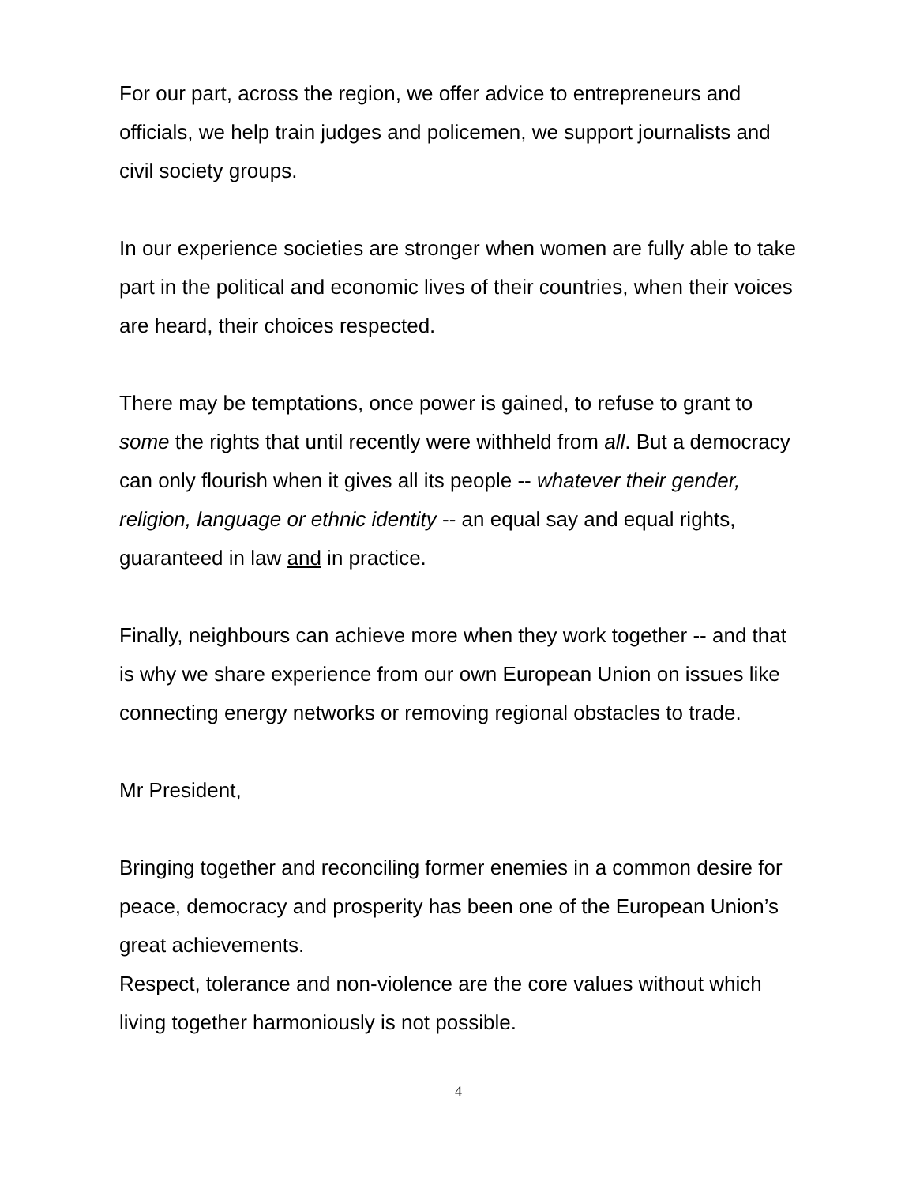For our part, across the region, we offer advice to entrepreneurs and officials, we help train judges and policemen, we support journalists and civil society groups.
In our experience societies are stronger when women are fully able to take part in the political and economic lives of their countries, when their voices are heard, their choices respected.
There may be temptations, once power is gained, to refuse to grant to some the rights that until recently were withheld from all. But a democracy can only flourish when it gives all its people -- whatever their gender, religion, language or ethnic identity -- an equal say and equal rights, guaranteed in law and in practice.
Finally, neighbours can achieve more when they work together -- and that is why we share experience from our own European Union on issues like connecting energy networks or removing regional obstacles to trade.
Mr President,
Bringing together and reconciling former enemies in a common desire for peace, democracy and prosperity has been one of the European Union’s great achievements.
Respect, tolerance and non-violence are the core values without which living together harmoniously is not possible.
4